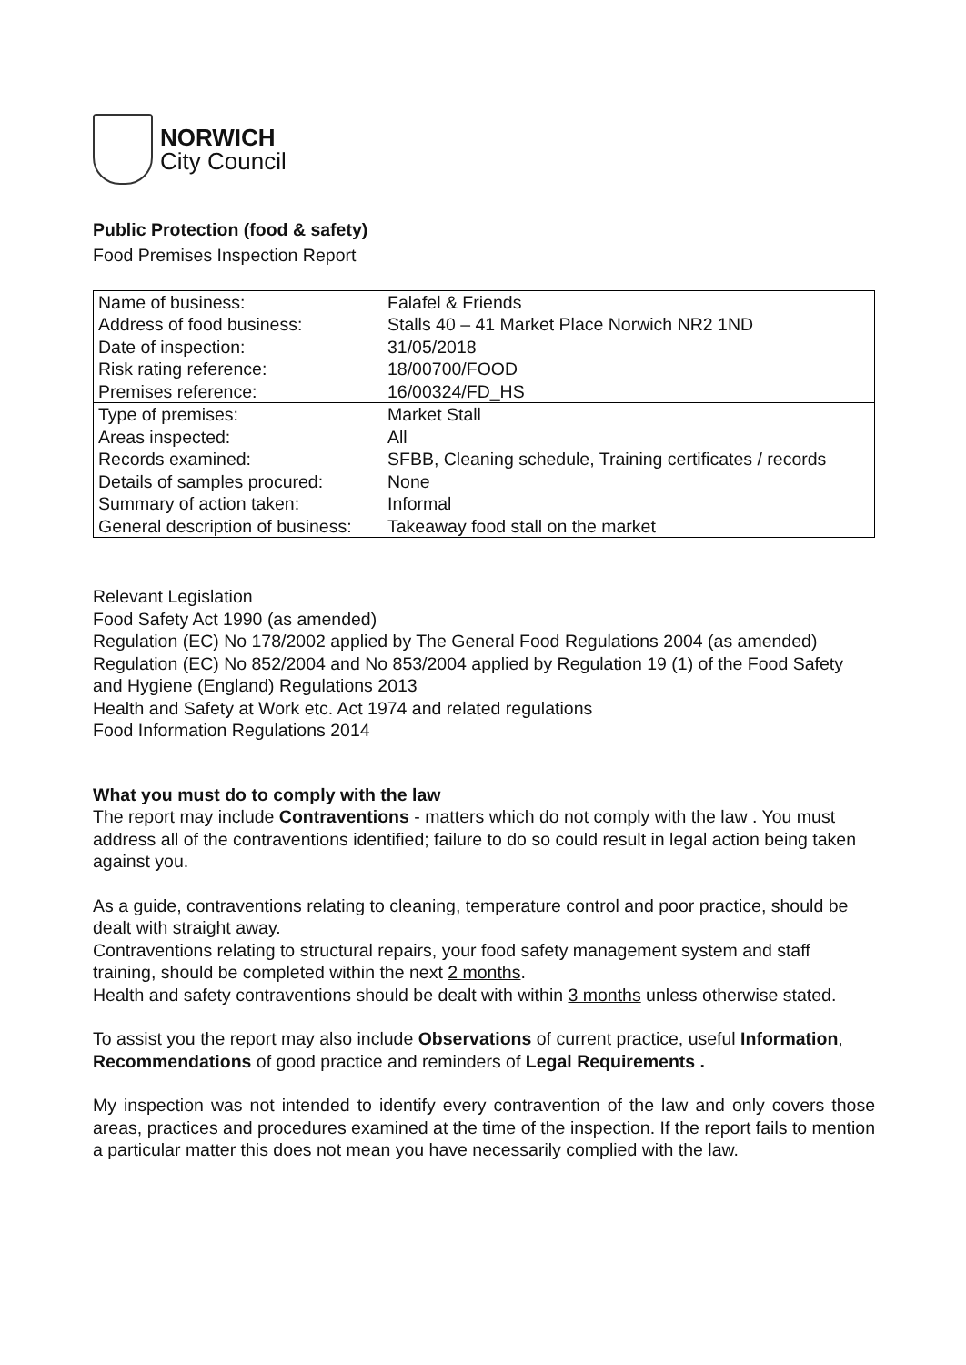NORWICH
City Council
Public Protection (food & safety)
Food Premises Inspection Report
| Name of business: | Falafel & Friends |
| Address of food business: | Stalls 40 – 41 Market Place Norwich NR2 1ND |
| Date of inspection: | 31/05/2018 |
| Risk rating reference: | 18/00700/FOOD |
| Premises reference: | 16/00324/FD_HS |
| Type of premises: | Market Stall |
| Areas inspected: | All |
| Records examined: | SFBB, Cleaning schedule, Training certificates / records |
| Details of samples procured: | None |
| Summary of action taken: | Informal |
| General description of business: | Takeaway food stall on the market |
Relevant Legislation
Food Safety Act 1990 (as amended)
Regulation (EC) No 178/2002 applied by The General Food Regulations 2004 (as amended)
Regulation (EC) No 852/2004 and No 853/2004 applied by Regulation 19 (1) of the Food Safety and Hygiene (England) Regulations 2013
Health and Safety at Work etc. Act 1974 and related regulations
Food Information Regulations 2014
What you must do to comply with the law
The report may include Contraventions - matters which do not comply with the law . You must address all of the contraventions identified; failure to do so could result in legal action being taken against you.
As a guide, contraventions relating to cleaning, temperature control and poor practice, should be dealt with straight away.
Contraventions relating to structural repairs, your food safety management system and staff training, should be completed within the next 2 months.
Health and safety contraventions should be dealt with within 3 months unless otherwise stated.
To assist you the report may also include Observations of current practice, useful Information, Recommendations of good practice and reminders of Legal Requirements .
My inspection was not intended to identify every contravention of the law and only covers those areas, practices and procedures examined at the time of the inspection. If the report fails to mention a particular matter this does not mean you have necessarily complied with the law.